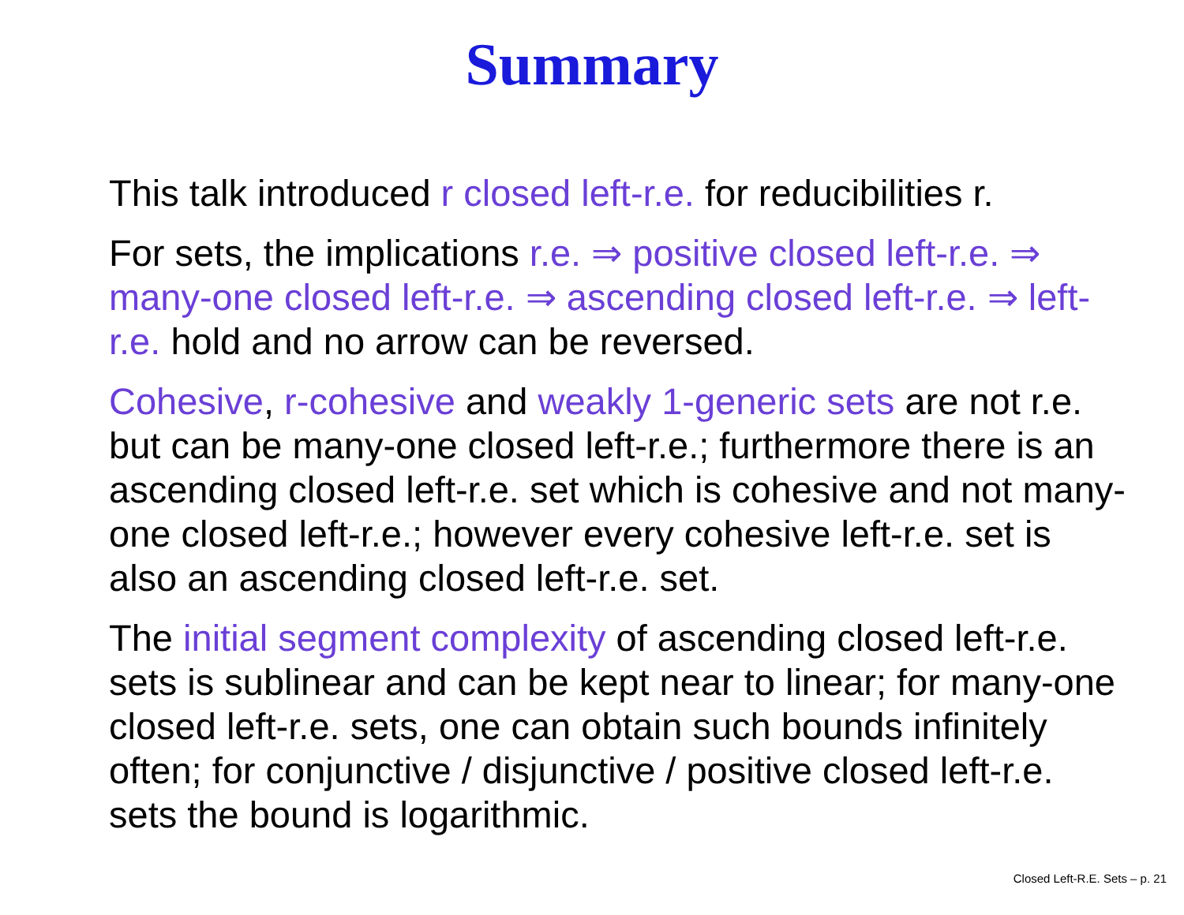Summary
This talk introduced r closed left-r.e. for reducibilities r.
For sets, the implications r.e. ⇒ positive closed left-r.e. ⇒ many-one closed left-r.e. ⇒ ascending closed left-r.e. ⇒ left-r.e. hold and no arrow can be reversed.
Cohesive, r-cohesive and weakly 1-generic sets are not r.e. but can be many-one closed left-r.e.; furthermore there is an ascending closed left-r.e. set which is cohesive and not many-one closed left-r.e.; however every cohesive left-r.e. set is also an ascending closed left-r.e. set.
The initial segment complexity of ascending closed left-r.e. sets is sublinear and can be kept near to linear; for many-one closed left-r.e. sets, one can obtain such bounds infinitely often; for conjunctive / disjunctive / positive closed left-r.e. sets the bound is logarithmic.
Closed Left-R.E. Sets – p. 21